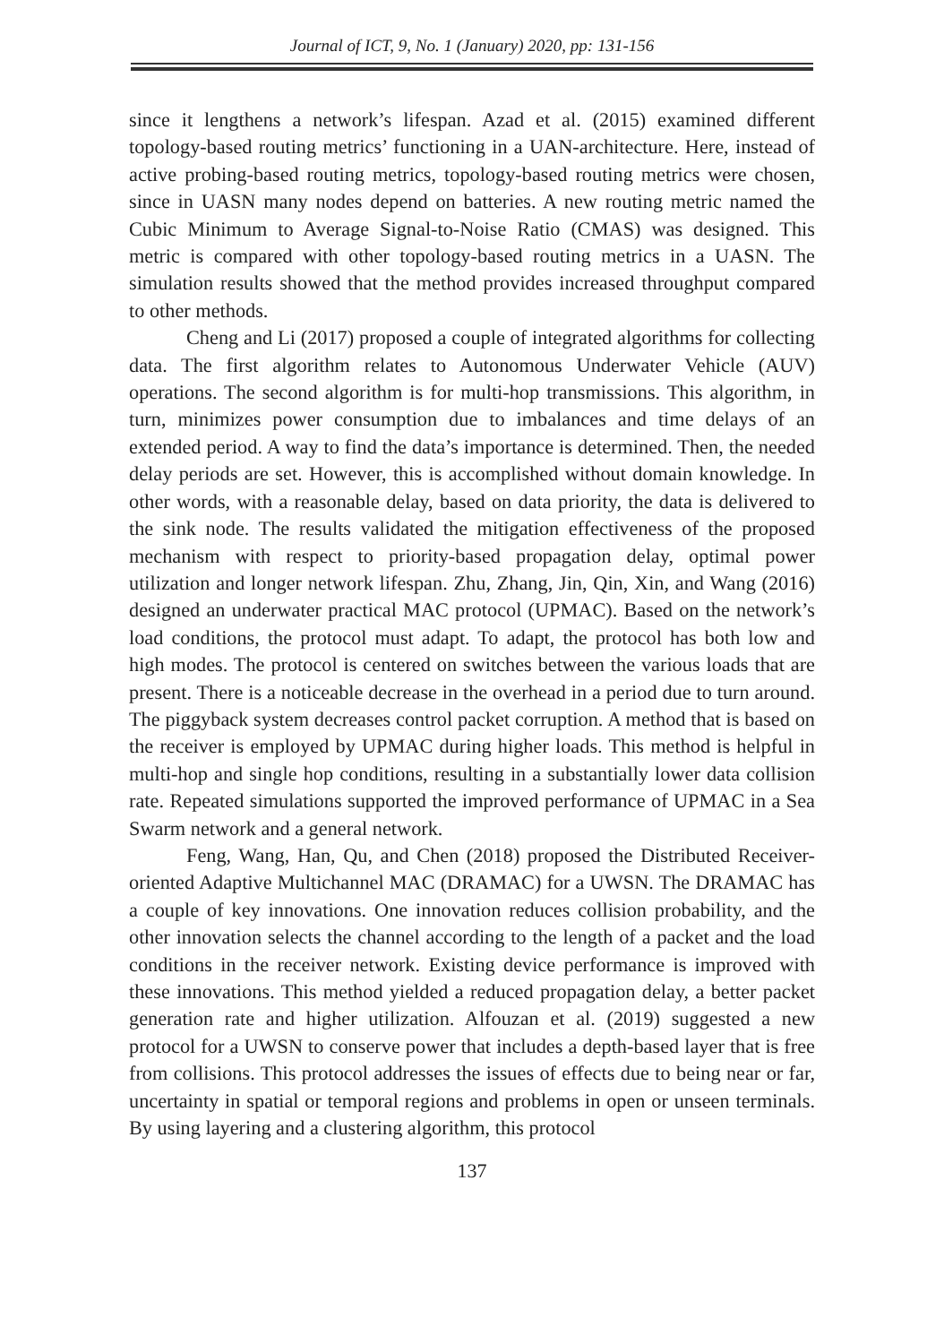Journal of ICT, 9, No. 1 (January) 2020, pp: 131-156
since it lengthens a network’s lifespan. Azad et al. (2015) examined different topology-based routing metrics’ functioning in a UAN-architecture. Here, instead of active probing-based routing metrics, topology-based routing metrics were chosen, since in UASN many nodes depend on batteries. A new routing metric named the Cubic Minimum to Average Signal-to-Noise Ratio (CMAS) was designed. This metric is compared with other topology-based routing metrics in a UASN. The simulation results showed that the method provides increased throughput compared to other methods.
Cheng and Li (2017) proposed a couple of integrated algorithms for collecting data. The first algorithm relates to Autonomous Underwater Vehicle (AUV) operations. The second algorithm is for multi-hop transmissions. This algorithm, in turn, minimizes power consumption due to imbalances and time delays of an extended period. A way to find the data’s importance is determined. Then, the needed delay periods are set. However, this is accomplished without domain knowledge. In other words, with a reasonable delay, based on data priority, the data is delivered to the sink node. The results validated the mitigation effectiveness of the proposed mechanism with respect to priority-based propagation delay, optimal power utilization and longer network lifespan. Zhu, Zhang, Jin, Qin, Xin, and Wang (2016) designed an underwater practical MAC protocol (UPMAC). Based on the network’s load conditions, the protocol must adapt. To adapt, the protocol has both low and high modes. The protocol is centered on switches between the various loads that are present. There is a noticeable decrease in the overhead in a period due to turn around. The piggyback system decreases control packet corruption. A method that is based on the receiver is employed by UPMAC during higher loads. This method is helpful in multi-hop and single hop conditions, resulting in a substantially lower data collision rate. Repeated simulations supported the improved performance of UPMAC in a Sea Swarm network and a general network.
Feng, Wang, Han, Qu, and Chen (2018) proposed the Distributed Receiver-oriented Adaptive Multichannel MAC (DRAMAC) for a UWSN. The DRAMAC has a couple of key innovations. One innovation reduces collision probability, and the other innovation selects the channel according to the length of a packet and the load conditions in the receiver network. Existing device performance is improved with these innovations. This method yielded a reduced propagation delay, a better packet generation rate and higher utilization. Alfouzan et al. (2019) suggested a new protocol for a UWSN to conserve power that includes a depth-based layer that is free from collisions. This protocol addresses the issues of effects due to being near or far, uncertainty in spatial or temporal regions and problems in open or unseen terminals. By using layering and a clustering algorithm, this protocol
137